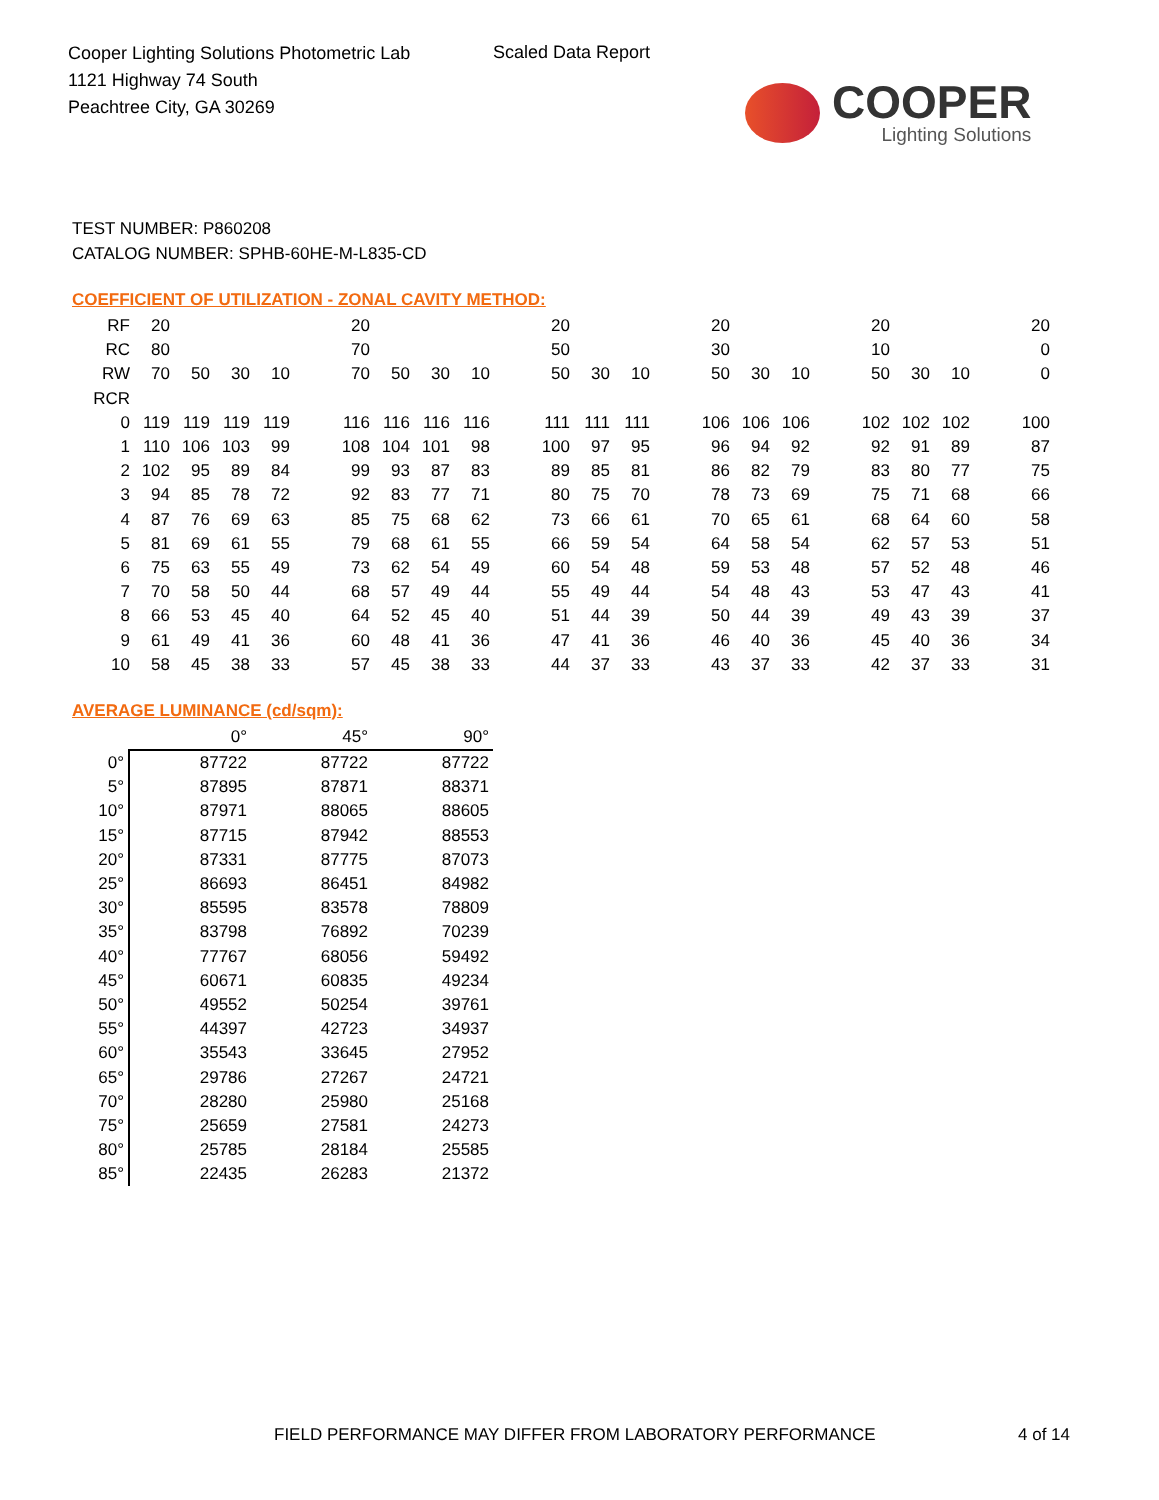Cooper Lighting Solutions Photometric Lab
1121 Highway 74 South
Peachtree City, GA 30269
Scaled Data Report
COOPER
Lighting Solutions
TEST NUMBER: P860208
CATALOG NUMBER: SPHB-60HE-M-L835-CD
COEFFICIENT OF UTILIZATION - ZONAL CAVITY METHOD:
| RF | 20 | | | | | 20 | | | | | 20 | | | | 20 | | | | 20 | | | | 20 |
| RC | 80 | | | | | 70 | | | | | 50 | | | | 30 | | | | 10 | | | | 0 |
| RW | 70 | 50 | 30 | 10 | | 70 | 50 | 30 | 10 | | 50 | 30 | 10 | | 50 | 30 | 10 | | 50 | 30 | 10 | | 0 |
| RCR | | | | | | | | | | | | | | | | | | | | | | | |
| 0 | 119 | 119 | 119 | 119 | | 116 | 116 | 116 | 116 | | 111 | 111 | 111 | | 106 | 106 | 106 | | 102 | 102 | 102 | | 100 |
| 1 | 110 | 106 | 103 | 99 | | 108 | 104 | 101 | 98 | | 100 | 97 | 95 | | 96 | 94 | 92 | | 92 | 91 | 89 | | 87 |
| 2 | 102 | 95 | 89 | 84 | | 99 | 93 | 87 | 83 | | 89 | 85 | 81 | | 86 | 82 | 79 | | 83 | 80 | 77 | | 75 |
| 3 | 94 | 85 | 78 | 72 | | 92 | 83 | 77 | 71 | | 80 | 75 | 70 | | 78 | 73 | 69 | | 75 | 71 | 68 | | 66 |
| 4 | 87 | 76 | 69 | 63 | | 85 | 75 | 68 | 62 | | 73 | 66 | 61 | | 70 | 65 | 61 | | 68 | 64 | 60 | | 58 |
| 5 | 81 | 69 | 61 | 55 | | 79 | 68 | 61 | 55 | | 66 | 59 | 54 | | 64 | 58 | 54 | | 62 | 57 | 53 | | 51 |
| 6 | 75 | 63 | 55 | 49 | | 73 | 62 | 54 | 49 | | 60 | 54 | 48 | | 59 | 53 | 48 | | 57 | 52 | 48 | | 46 |
| 7 | 70 | 58 | 50 | 44 | | 68 | 57 | 49 | 44 | | 55 | 49 | 44 | | 54 | 48 | 43 | | 53 | 47 | 43 | | 41 |
| 8 | 66 | 53 | 45 | 40 | | 64 | 52 | 45 | 40 | | 51 | 44 | 39 | | 50 | 44 | 39 | | 49 | 43 | 39 | | 37 |
| 9 | 61 | 49 | 41 | 36 | | 60 | 48 | 41 | 36 | | 47 | 41 | 36 | | 46 | 40 | 36 | | 45 | 40 | 36 | | 34 |
| 10 | 58 | 45 | 38 | 33 | | 57 | 45 | 38 | 33 | | 44 | 37 | 33 | | 43 | 37 | 33 | | 42 | 37 | 33 | | 31 |
AVERAGE LUMINANCE (cd/sqm):
| | 0° | 45° | 90° |
| 0° | 87722 | 87722 | 87722 |
| 5° | 87895 | 87871 | 88371 |
| 10° | 87971 | 88065 | 88605 |
| 15° | 87715 | 87942 | 88553 |
| 20° | 87331 | 87775 | 87073 |
| 25° | 86693 | 86451 | 84982 |
| 30° | 85595 | 83578 | 78809 |
| 35° | 83798 | 76892 | 70239 |
| 40° | 77767 | 68056 | 59492 |
| 45° | 60671 | 60835 | 49234 |
| 50° | 49552 | 50254 | 39761 |
| 55° | 44397 | 42723 | 34937 |
| 60° | 35543 | 33645 | 27952 |
| 65° | 29786 | 27267 | 24721 |
| 70° | 28280 | 25980 | 25168 |
| 75° | 25659 | 27581 | 24273 |
| 80° | 25785 | 28184 | 25585 |
| 85° | 22435 | 26283 | 21372 |
FIELD PERFORMANCE MAY DIFFER FROM LABORATORY PERFORMANCE
4 of 14